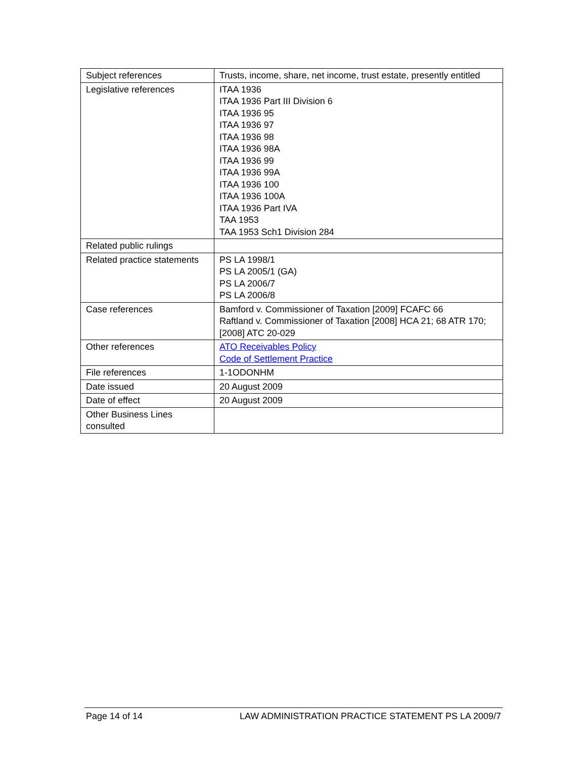| Subject references | Trusts, income, share, net income, trust estate, presently entitled |
| Legislative references | ITAA 1936 ITAA 1936 Part III Division 6 ITAA 1936 95 ITAA 1936 97 ITAA 1936 98 ITAA 1936 98A ITAA 1936 99 ITAA 1936 99A ITAA 1936 100 ITAA 1936 100A ITAA 1936 Part IVA TAA 1953 TAA 1953 Sch1 Division 284 |
| Related public rulings | |
| Related practice statements | PS LA 1998/1 PS LA 2005/1 (GA) PS LA 2006/7 PS LA 2006/8 |
| Case references | Bamford v. Commissioner of Taxation [2009] FCAFC 66 Raftland v. Commissioner of Taxation [2008] HCA 21; 68 ATR 170; [2008] ATC 20-029 |
| Other references | ATO Receivables Policy Code of Settlement Practice |
| File references | 1-1ODONHM |
| Date issued | 20 August 2009 |
| Date of effect | 20 August 2009 |
| Other Business Lines consulted | |
Page 14 of 14 LAW ADMINISTRATION PRACTICE STATEMENT PS LA 2009/7